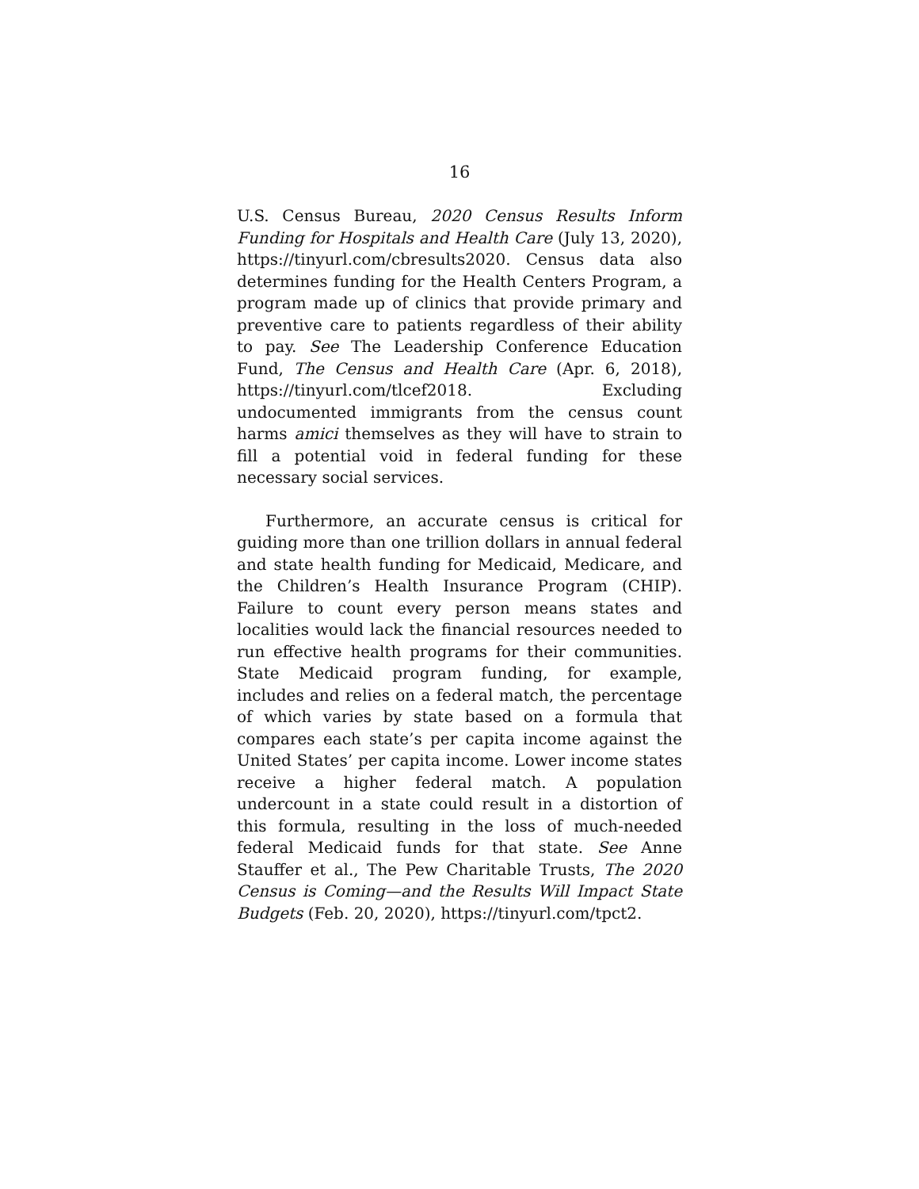16
U.S. Census Bureau, 2020 Census Results Inform Funding for Hospitals and Health Care (July 13, 2020), https://tinyurl.com/cbresults2020. Census data also determines funding for the Health Centers Program, a program made up of clinics that provide primary and preventive care to patients regardless of their ability to pay. See The Leadership Conference Education Fund, The Census and Health Care (Apr. 6, 2018), https://tinyurl.com/tlcef2018. Excluding undocumented immigrants from the census count harms amici themselves as they will have to strain to fill a potential void in federal funding for these necessary social services.
Furthermore, an accurate census is critical for guiding more than one trillion dollars in annual federal and state health funding for Medicaid, Medicare, and the Children’s Health Insurance Program (CHIP). Failure to count every person means states and localities would lack the financial resources needed to run effective health programs for their communities. State Medicaid program funding, for example, includes and relies on a federal match, the percentage of which varies by state based on a formula that compares each state’s per capita income against the United States’ per capita income. Lower income states receive a higher federal match. A population undercount in a state could result in a distortion of this formula, resulting in the loss of much-needed federal Medicaid funds for that state. See Anne Stauffer et al., The Pew Charitable Trusts, The 2020 Census is Coming—and the Results Will Impact State Budgets (Feb. 20, 2020), https://tinyurl.com/tpct2.